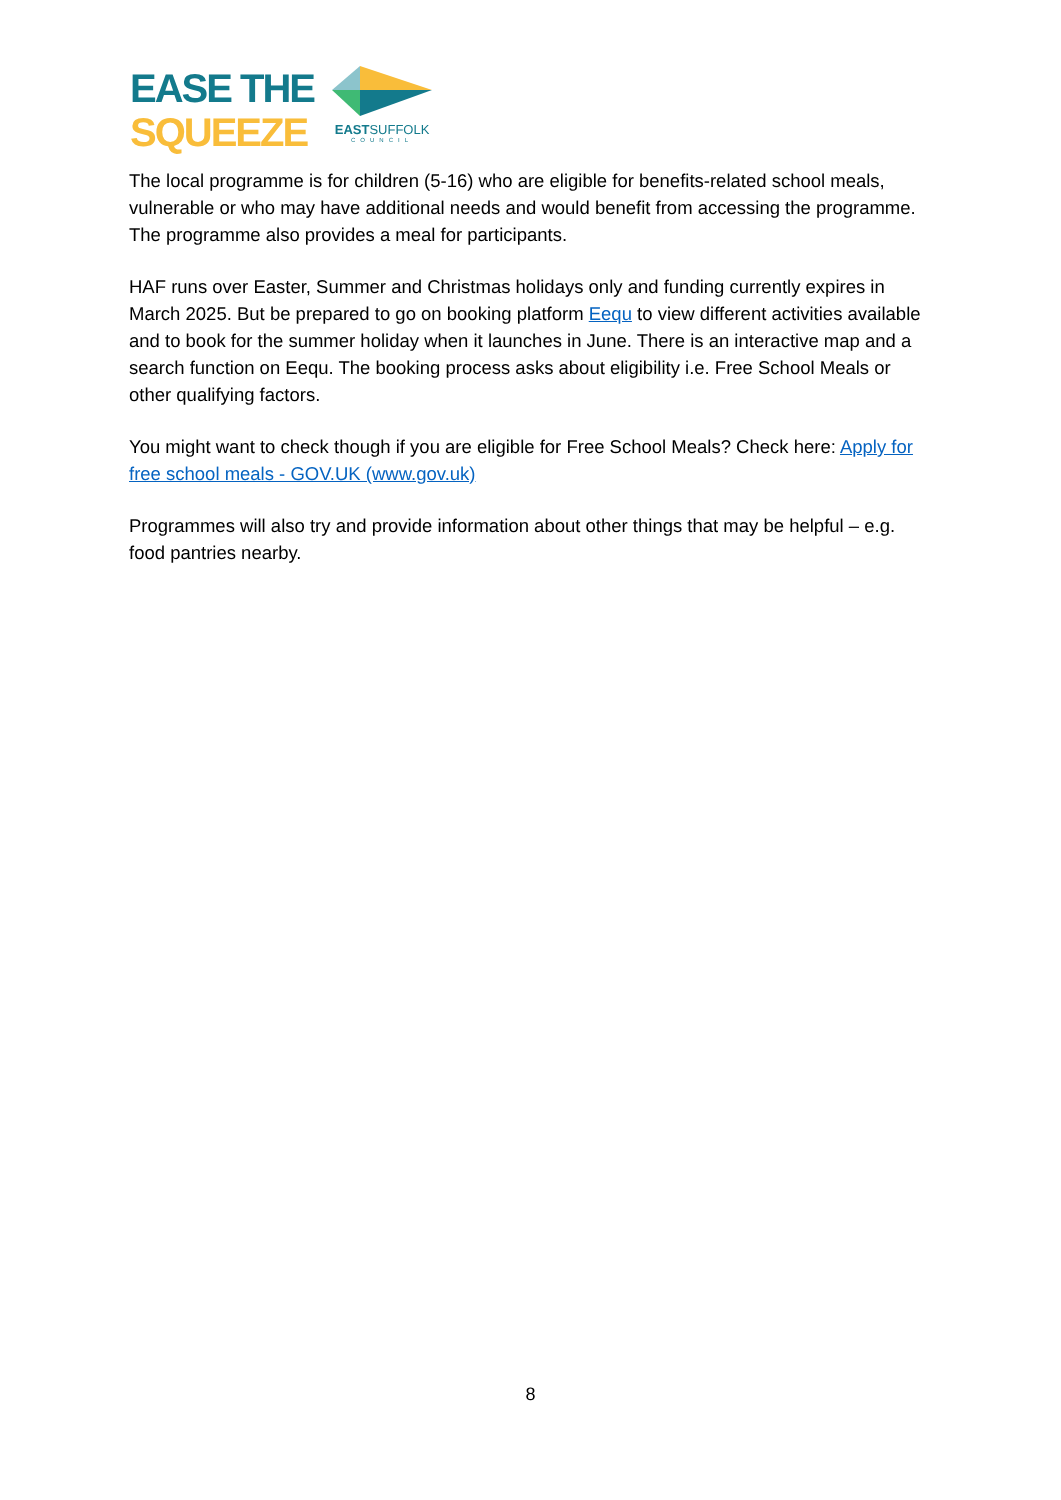EASE THE
SQUEEZE
EASTSUFFOLK
COUNCIL
The local programme is for children (5-16) who are eligible for benefits-related school meals, vulnerable or who may have additional needs and would benefit from accessing the programme. The programme also provides a meal for participants.
HAF runs over Easter, Summer and Christmas holidays only and funding currently expires in March 2025. But be prepared to go on booking platform Eequ to view different activities available and to book for the summer holiday when it launches in June. There is an interactive map and a search function on Eequ. The booking process asks about eligibility i.e. Free School Meals or other qualifying factors.
You might want to check though if you are eligible for Free School Meals? Check here: Apply for free school meals - GOV.UK (www.gov.uk)
Programmes will also try and provide information about other things that may be helpful – e.g. food pantries nearby.
8